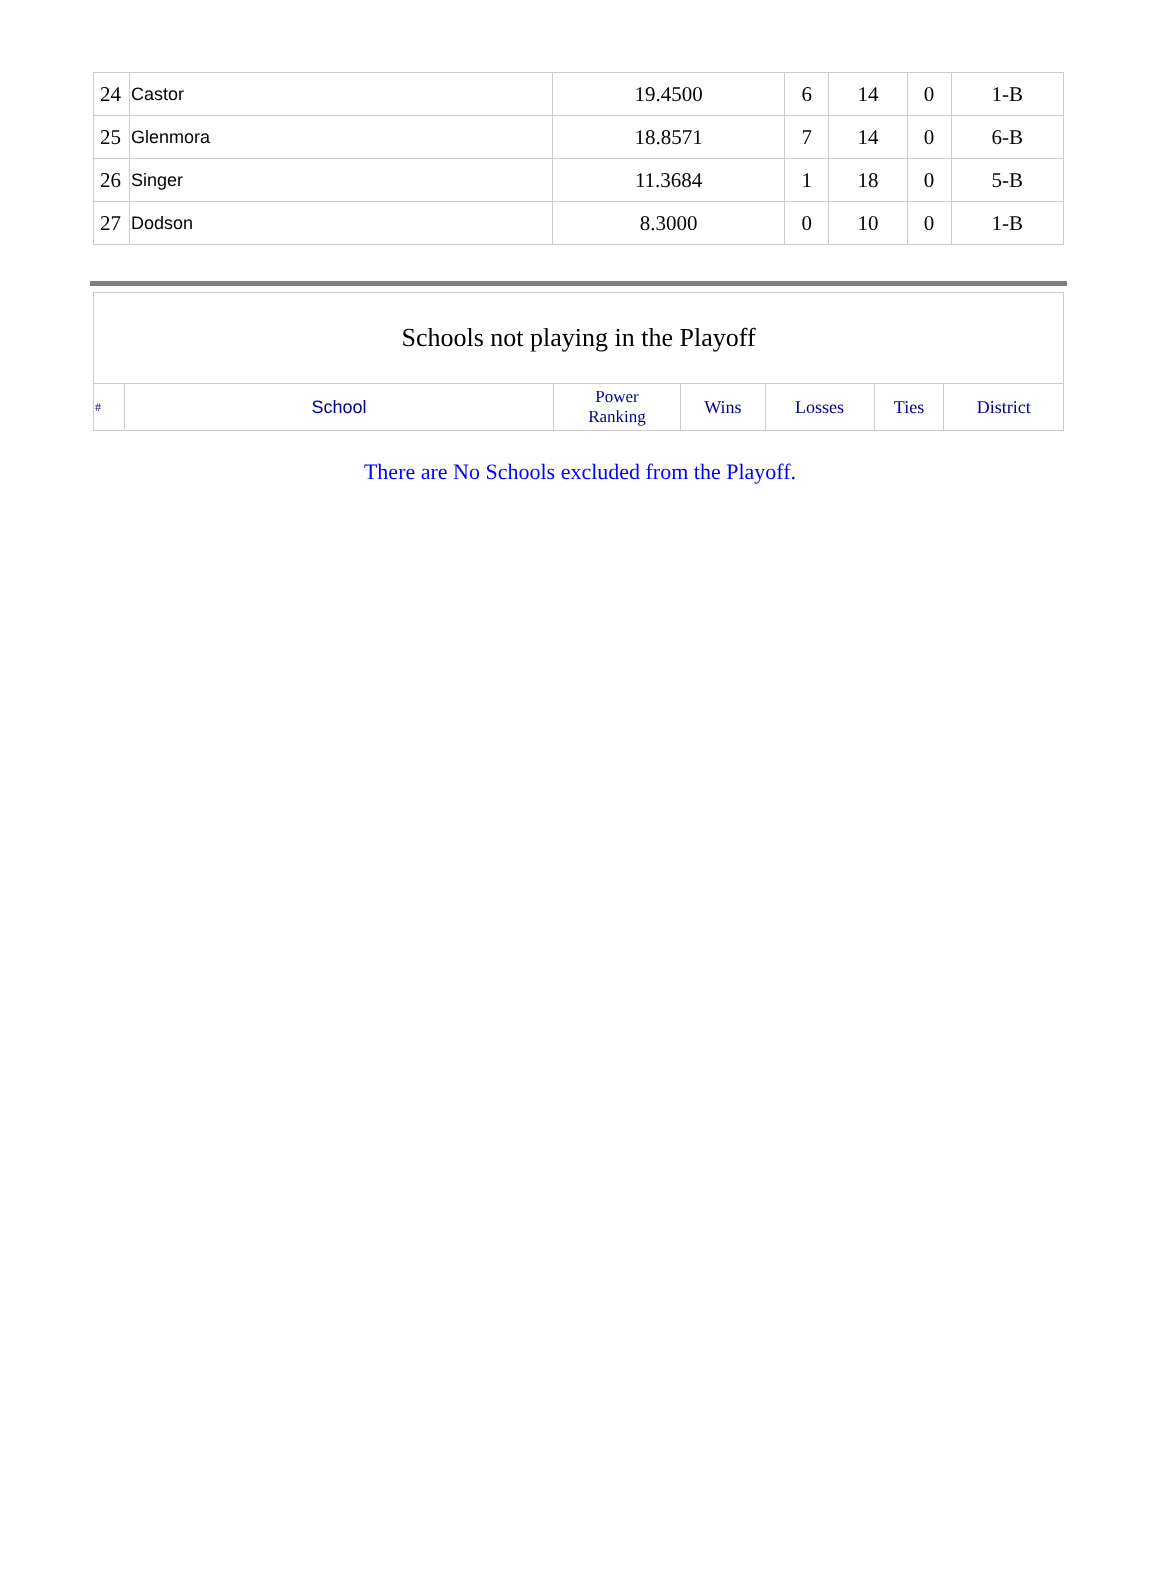| 24 | Castor | 19.4500 | 6 | 14 | 0 | 1-B |
| 25 | Glenmora | 18.8571 | 7 | 14 | 0 | 6-B |
| 26 | Singer | 11.3684 | 1 | 18 | 0 | 5-B |
| 27 | Dodson | 8.3000 | 0 | 10 | 0 | 1-B |
| Schools not playing in the Playoff | | | | | | |
| # | School | Power Ranking | Wins | Losses | Ties | District |
There are No Schools excluded from the Playoff.